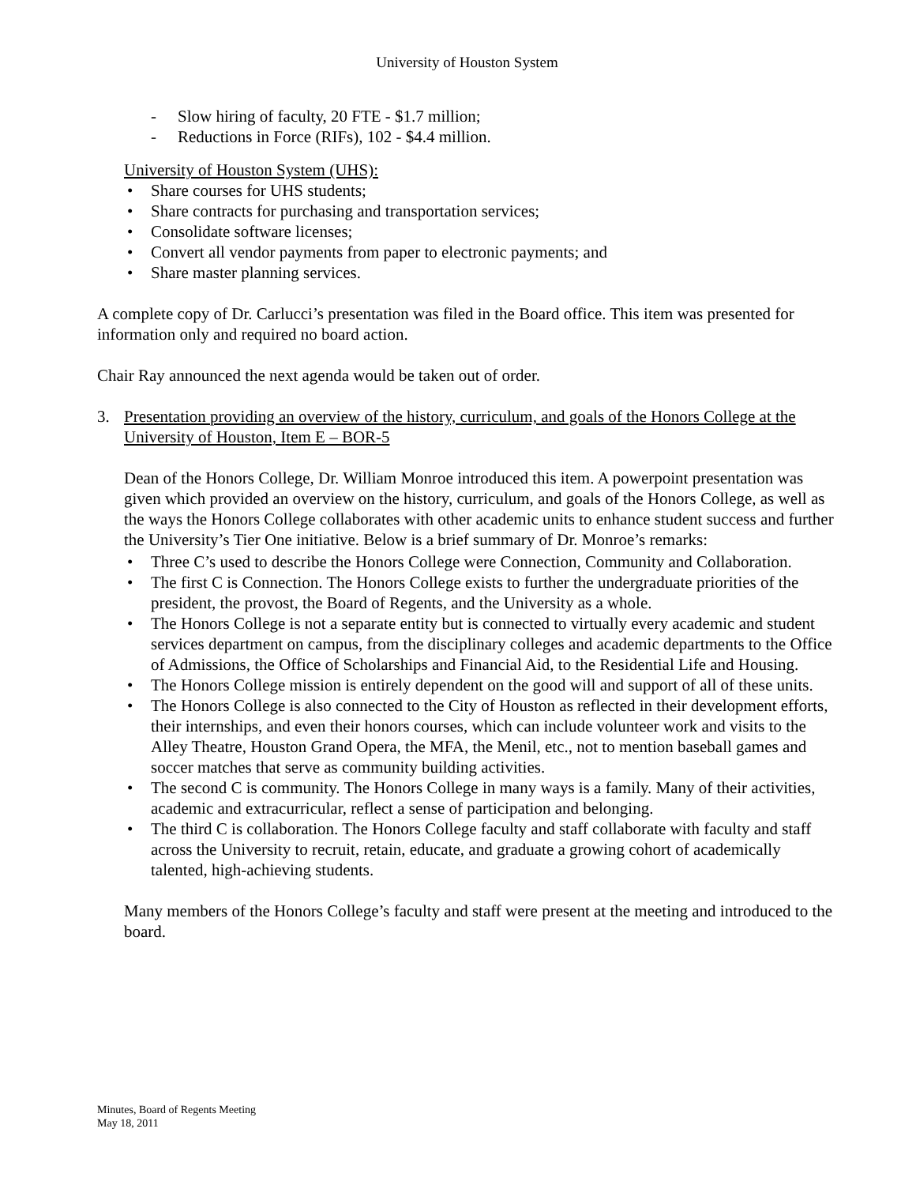University of Houston System
- Slow hiring of faculty, 20 FTE - $1.7 million;
- Reductions in Force (RIFs), 102 - $4.4 million.
University of Houston System (UHS):
• Share courses for UHS students;
• Share contracts for purchasing and transportation services;
• Consolidate software licenses;
• Convert all vendor payments from paper to electronic payments; and
• Share master planning services.
A complete copy of Dr. Carlucci’s presentation was filed in the Board office. This item was presented for information only and required no board action.
Chair Ray announced the next agenda would be taken out of order.
3. Presentation providing an overview of the history, curriculum, and goals of the Honors College at the University of Houston, Item E – BOR-5
Dean of the Honors College, Dr. William Monroe introduced this item. A powerpoint presentation was given which provided an overview on the history, curriculum, and goals of the Honors College, as well as the ways the Honors College collaborates with other academic units to enhance student success and further the University’s Tier One initiative. Below is a brief summary of Dr. Monroe’s remarks:
• Three C’s used to describe the Honors College were Connection, Community and Collaboration.
• The first C is Connection. The Honors College exists to further the undergraduate priorities of the president, the provost, the Board of Regents, and the University as a whole.
• The Honors College is not a separate entity but is connected to virtually every academic and student services department on campus, from the disciplinary colleges and academic departments to the Office of Admissions, the Office of Scholarships and Financial Aid, to the Residential Life and Housing.
• The Honors College mission is entirely dependent on the good will and support of all of these units.
• The Honors College is also connected to the City of Houston as reflected in their development efforts, their internships, and even their honors courses, which can include volunteer work and visits to the Alley Theatre, Houston Grand Opera, the MFA, the Menil, etc., not to mention baseball games and soccer matches that serve as community building activities.
• The second C is community. The Honors College in many ways is a family. Many of their activities, academic and extracurricular, reflect a sense of participation and belonging.
• The third C is collaboration. The Honors College faculty and staff collaborate with faculty and staff across the University to recruit, retain, educate, and graduate a growing cohort of academically talented, high-achieving students.
Many members of the Honors College’s faculty and staff were present at the meeting and introduced to the board.
Minutes, Board of Regents Meeting
May 18, 2011